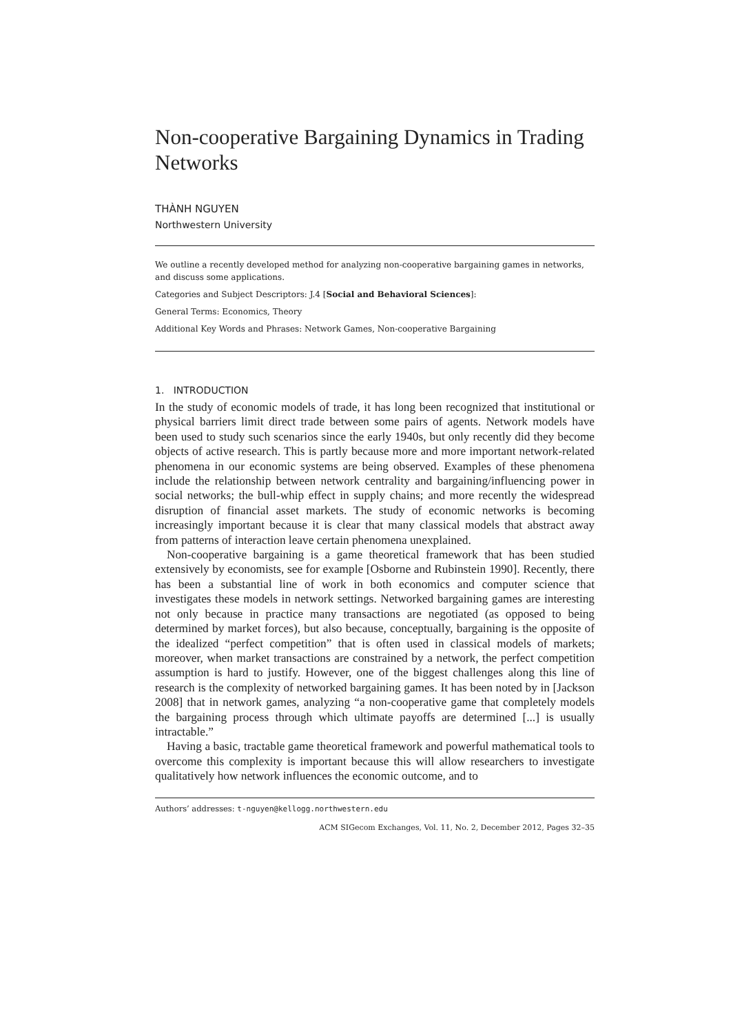Non-cooperative Bargaining Dynamics in Trading Networks
THÀNH NGUYEN
Northwestern University
We outline a recently developed method for analyzing non-cooperative bargaining games in networks, and discuss some applications.
Categories and Subject Descriptors: J.4 [Social and Behavioral Sciences]:
General Terms: Economics, Theory
Additional Key Words and Phrases: Network Games, Non-cooperative Bargaining
1. INTRODUCTION
In the study of economic models of trade, it has long been recognized that institutional or physical barriers limit direct trade between some pairs of agents. Network models have been used to study such scenarios since the early 1940s, but only recently did they become objects of active research. This is partly because more and more important network-related phenomena in our economic systems are being observed. Examples of these phenomena include the relationship between network centrality and bargaining/influencing power in social networks; the bull-whip effect in supply chains; and more recently the widespread disruption of financial asset markets. The study of economic networks is becoming increasingly important because it is clear that many classical models that abstract away from patterns of interaction leave certain phenomena unexplained.
Non-cooperative bargaining is a game theoretical framework that has been studied extensively by economists, see for example [Osborne and Rubinstein 1990]. Recently, there has been a substantial line of work in both economics and computer science that investigates these models in network settings. Networked bargaining games are interesting not only because in practice many transactions are negotiated (as opposed to being determined by market forces), but also because, conceptually, bargaining is the opposite of the idealized “perfect competition” that is often used in classical models of markets; moreover, when market transactions are constrained by a network, the perfect competition assumption is hard to justify. However, one of the biggest challenges along this line of research is the complexity of networked bargaining games. It has been noted by in [Jackson 2008] that in network games, analyzing “a non-cooperative game that completely models the bargaining process through which ultimate payoffs are determined [...] is usually intractable.”
Having a basic, tractable game theoretical framework and powerful mathematical tools to overcome this complexity is important because this will allow researchers to investigate qualitatively how network influences the economic outcome, and to
Authors’ addresses: t-nguyen@kellogg.northwestern.edu
ACM SIGecom Exchanges, Vol. 11, No. 2, December 2012, Pages 32–35